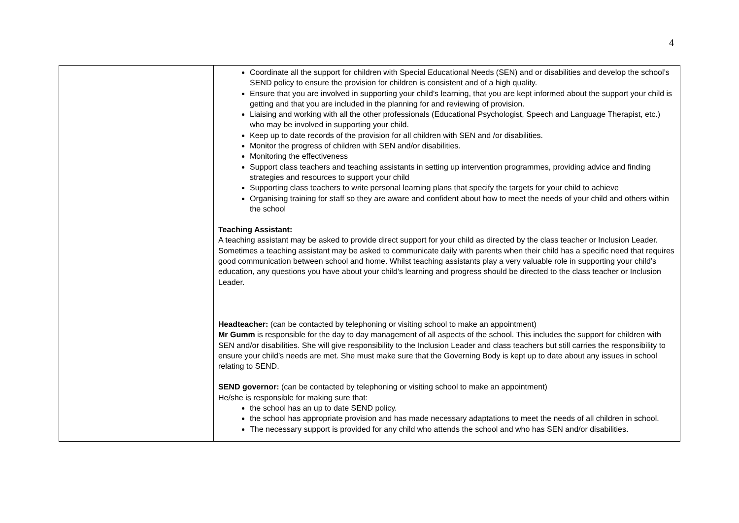4
| | Coordinate all the support for children with Special Educational Needs (SEN) and or disabilities and develop the school’s SEND policy to ensure the provision for children is consistent and of a high quality. Ensure that you are involved in supporting your child’s learning, that you are kept informed about the support your child is getting and that you are included in the planning for and reviewing of provision. Liaising and working with all the other professionals (Educational Psychologist, Speech and Language Therapist, etc.) who may be involved in supporting your child. Keep up to date records of the provision for all children with SEN and /or disabilities. Monitor the progress of children with SEN and/or disabilities. Monitoring the effectiveness Support class teachers and teaching assistants in setting up intervention programmes, providing advice and finding strategies and resources to support your child Supporting class teachers to write personal learning plans that specify the targets for your child to achieve Organising training for staff so they are aware and confident about how to meet the needs of your child and others within the school Teaching Assistant: A teaching assistant may be asked to provide direct support for your child as directed by the class teacher or Inclusion Leader. Sometimes a teaching assistant may be asked to communicate daily with parents when their child has a specific need that requires good communication between school and home. Whilst teaching assistants play a very valuable role in supporting your child’s education, any questions you have about your child’s learning and progress should be directed to the class teacher or Inclusion Leader. Headteacher: (can be contacted by telephoning or visiting school to make an appointment) Mr Gumm is responsible for the day to day management of all aspects of the school. This includes the support for children with SEN and/or disabilities. She will give responsibility to the Inclusion Leader and class teachers but still carries the responsibility to ensure your child’s needs are met. She must make sure that the Governing Body is kept up to date about any issues in school relating to SEND. SEND governor: (can be contacted by telephoning or visiting school to make an appointment) He/she is responsible for making sure that: the school has an up to date SEND policy. the school has appropriate provision and has made necessary adaptations to meet the needs of all children in school. The necessary support is provided for any child who attends the school and who has SEN and/or disabilities. |